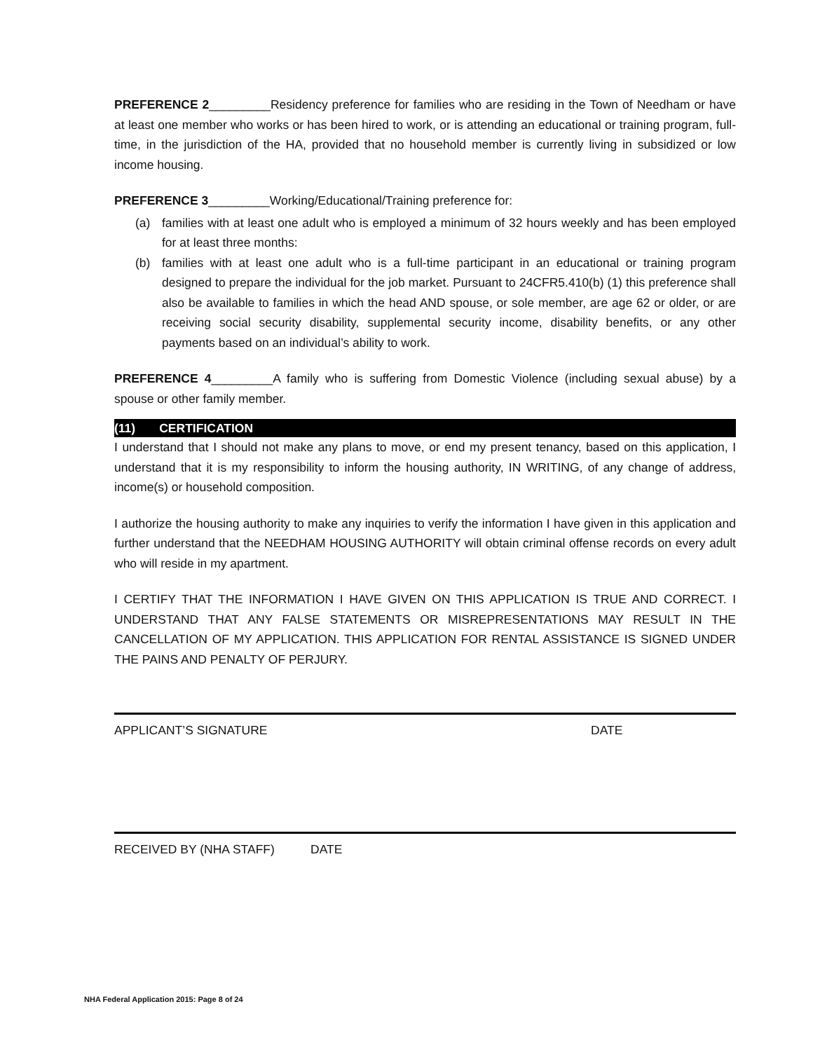PREFERENCE 2_________Residency preference for families who are residing in the Town of Needham or have at least one member who works or has been hired to work, or is attending an educational or training program, full-time, in the jurisdiction of the HA, provided that no household member is currently living in subsidized or low income housing.
PREFERENCE 3_________Working/Educational/Training preference for:
(a) families with at least one adult who is employed a minimum of 32 hours weekly and has been employed for at least three months:
(b) families with at least one adult who is a full-time participant in an educational or training program designed to prepare the individual for the job market. Pursuant to 24CFR5.410(b) (1) this preference shall also be available to families in which the head AND spouse, or sole member, are age 62 or older, or are receiving social security disability, supplemental security income, disability benefits, or any other payments based on an individual’s ability to work.
PREFERENCE 4_________A family who is suffering from Domestic Violence (including sexual abuse) by a spouse or other family member.
(11) CERTIFICATION
I understand that I should not make any plans to move, or end my present tenancy, based on this application, I understand that it is my responsibility to inform the housing authority, IN WRITING, of any change of address, income(s) or household composition.
I authorize the housing authority to make any inquiries to verify the information I have given in this application and further understand that the NEEDHAM HOUSING AUTHORITY will obtain criminal offense records on every adult who will reside in my apartment.
I CERTIFY THAT THE INFORMATION I HAVE GIVEN ON THIS APPLICATION IS TRUE AND CORRECT. I UNDERSTAND THAT ANY FALSE STATEMENTS OR MISREPRESENTATIONS MAY RESULT IN THE CANCELLATION OF MY APPLICATION. THIS APPLICATION FOR RENTAL ASSISTANCE IS SIGNED UNDER THE PAINS AND PENALTY OF PERJURY.
APPLICANT’S SIGNATURE DATE
RECEIVED BY (NHA STAFF) DATE
NHA Federal Application 2015: Page 8 of 24